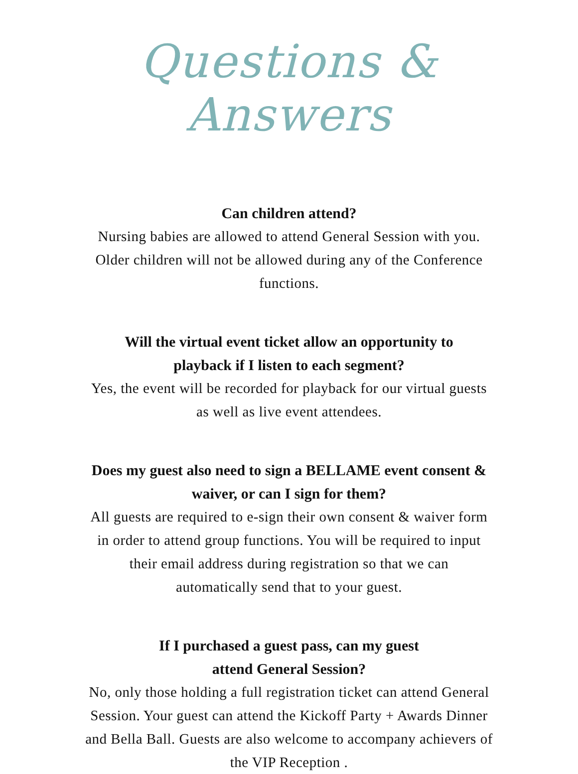Questions & Answers
Can children attend?
Nursing babies are allowed to attend General Session with you.
Older children will not be allowed during any of the Conference
functions.
Will the virtual event ticket allow an opportunity to
playback if I listen to each segment?
Yes, the event will be recorded for playback for our virtual guests
as well as live event attendees.
Does my guest also need to sign a BELLAME event consent &
waiver, or can I sign for them?
All guests are required to e-sign their own consent & waiver form
in order to attend group functions. You will be required to input
their email address during registration so that we can
automatically send that to your guest.
If I purchased a guest pass, can my guest
attend General Session?
No, only those holding a full registration ticket can attend General
Session. Your guest can attend the Kickoff Party + Awards Dinner
and Bella Ball. Guests are also welcome to accompany achievers of
the VIP Reception .